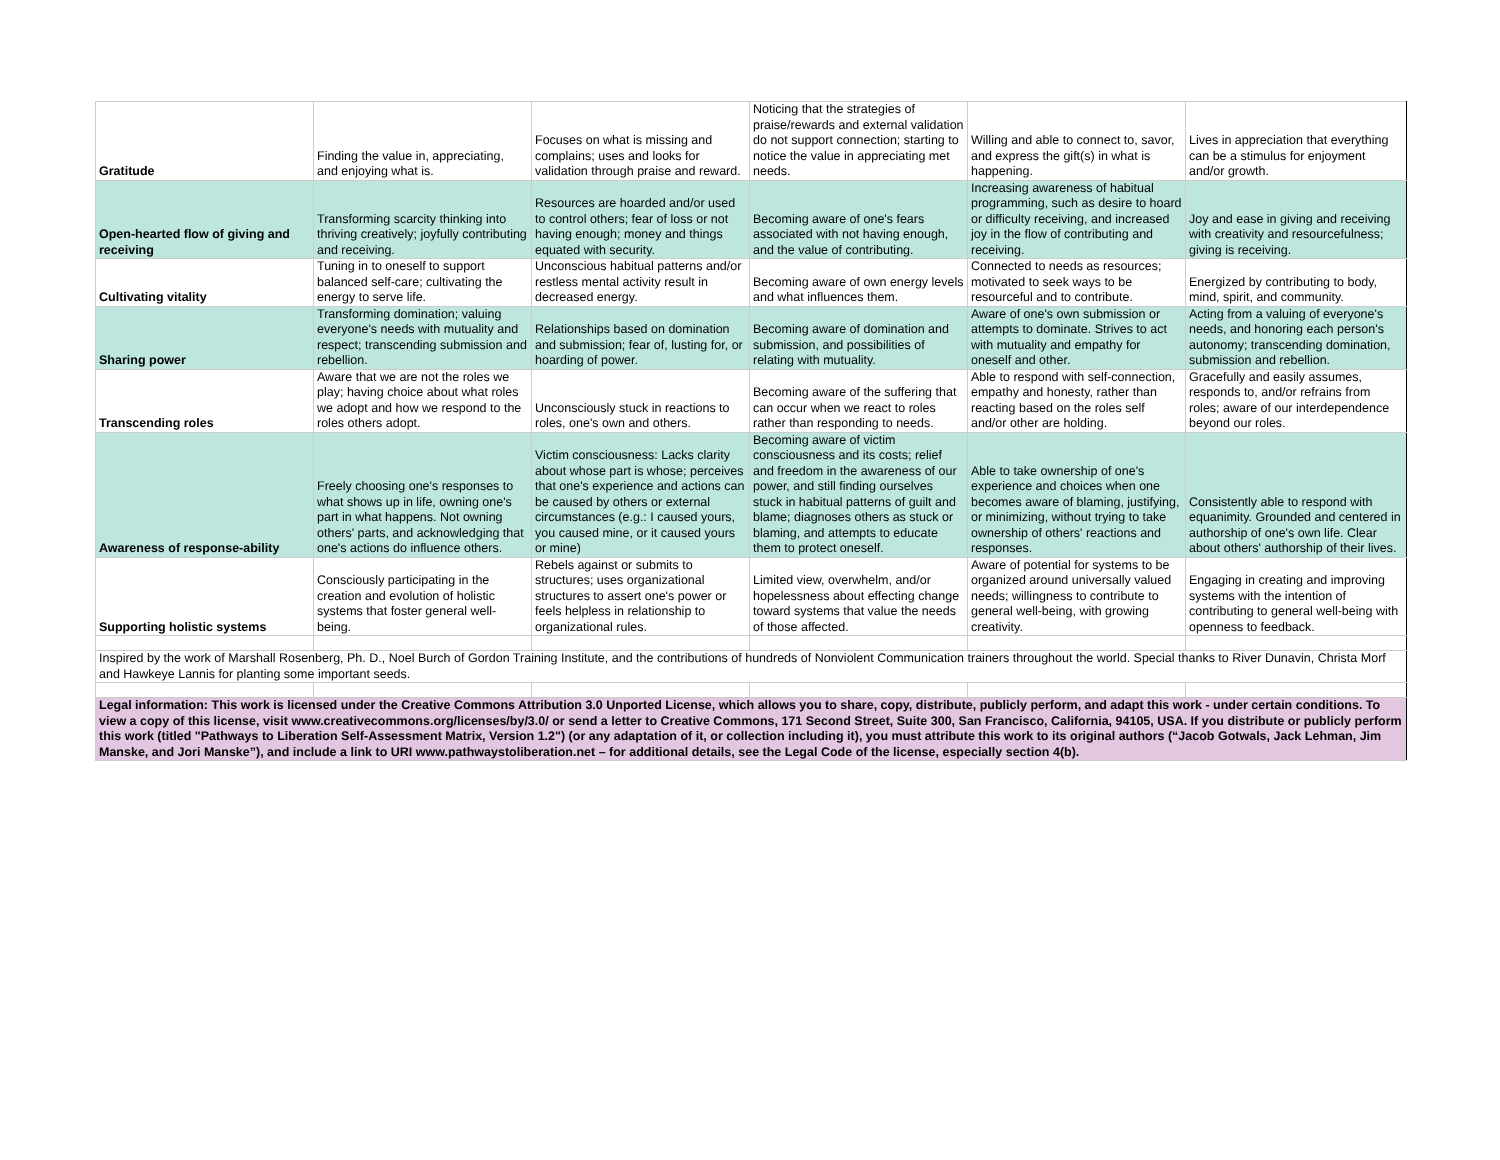| Gratitude | Finding the value in, appreciating, and enjoying what is. | Focuses on what is missing and complains; uses and looks for validation through praise and reward. | Noticing that the strategies of praise/rewards and external validation do not support connection; starting to notice the value in appreciating met needs. | Willing and able to connect to, savor, and express the gift(s) in what is happening. | Lives in appreciation that everything can be a stimulus for enjoyment and/or growth. |
| Open-hearted flow of giving and receiving | Transforming scarcity thinking into thriving creatively; joyfully contributing and receiving. | Resources are hoarded and/or used to control others; fear of loss or not having enough; money and things equated with security. | Becoming aware of one's fears associated with not having enough, and the value of contributing. | Increasing awareness of habitual programming, such as desire to hoard or difficulty receiving, and increased joy in the flow of contributing and receiving. | Joy and ease in giving and receiving with creativity and resourcefulness; giving is receiving. |
| Cultivating vitality | Tuning in to oneself to support balanced self-care; cultivating the energy to serve life. | Unconscious habitual patterns and/or restless mental activity result in decreased energy. | Becoming aware of own energy levels and what influences them. | Connected to needs as resources; motivated to seek ways to be resourceful and to contribute. | Energized by contributing to body, mind, spirit, and community. |
| Sharing power | Transforming domination; valuing everyone's needs with mutuality and respect; transcending submission and rebellion. | Relationships based on domination and submission; fear of, lusting for, or hoarding of power. | Becoming aware of domination and submission, and possibilities of relating with mutuality. | Aware of one's own submission or attempts to dominate. Strives to act with mutuality and empathy for oneself and other. | Acting from a valuing of everyone's needs, and honoring each person's autonomy; transcending domination, submission and rebellion. |
| Transcending roles | Aware that we are not the roles we play; having choice about what roles we adopt and how we respond to the roles others adopt. | Unconsciously stuck in reactions to roles, one's own and others. | Becoming aware of the suffering that can occur when we react to roles rather than responding to needs. | Able to respond with self-connection, empathy and honesty, rather than reacting based on the roles self and/or other are holding. | Gracefully and easily assumes, responds to, and/or refrains from roles; aware of our interdependence beyond our roles. |
| Awareness of response-ability | Freely choosing one's responses to what shows up in life, owning one's part in what happens. Not owning others' parts, and acknowledging that one's actions do influence others. | Victim consciousness: Lacks clarity about whose part is whose; perceives that one's experience and actions can be caused by others or external circumstances (e.g.: I caused yours, you caused mine, or it caused yours or mine) | Becoming aware of victim consciousness and its costs; relief and freedom in the awareness of our power, and still finding ourselves stuck in habitual patterns of guilt and blame; diagnoses others as stuck or blaming, and attempts to educate them to protect oneself. | Able to take ownership of one's experience and choices when one becomes aware of blaming, justifying, or minimizing, without trying to take ownership of others' reactions and responses. | Consistently able to respond with equanimity. Grounded and centered in authorship of one's own life. Clear about others' authorship of their lives. |
| Supporting holistic systems | Consciously participating in the creation and evolution of holistic systems that foster general well-being. | Rebels against or submits to structures; uses organizational structures to assert one's power or feels helpless in relationship to organizational rules. | Limited view, overwhelm, and/or hopelessness about effecting change toward systems that value the needs of those affected. | Aware of potential for systems to be organized around universally valued needs; willingness to contribute to general well-being, with growing creativity. | Engaging in creating and improving systems with the intention of contributing to general well-being with openness to feedback. |
| Inspired by the work of Marshall Rosenberg, Ph. D., Noel Burch of Gordon Training Institute, and the contributions of hundreds of Nonviolent Communication trainers throughout the world. Special thanks to River Dunavin, Christa Morf and Hawkeye Lannis for planting some important seeds. | | | | | |
| Legal information: This work is licensed under the Creative Commons Attribution 3.0 Unported License, which allows you to share, copy, distribute, publicly perform, and adapt this work - under certain conditions. To view a copy of this license, visit www.creativecommons.org/licenses/by/3.0/ or send a letter to Creative Commons, 171 Second Street, Suite 300, San Francisco, California, 94105, USA. If you distribute or publicly perform this work (titled "Pathways to Liberation Self-Assessment Matrix, Version 1.2") (or any adaptation of it, or collection including it), you must attribute this work to its original authors (“Jacob Gotwals, Jack Lehman, Jim Manske, and Jori Manske”), and include a link to URI www.pathwaystoliberation.net – for additional details, see the Legal Code of the license, especially section 4(b). | | | | | |